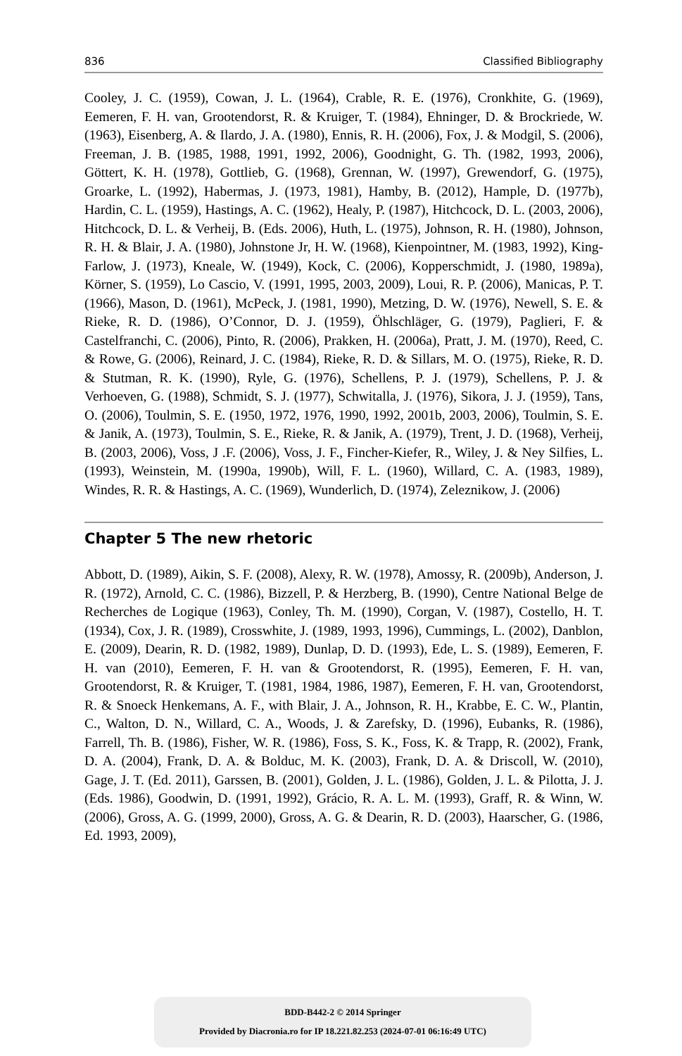836 Classified Bibliography
Cooley, J. C. (1959), Cowan, J. L. (1964), Crable, R. E. (1976), Cronkhite, G. (1969), Eemeren, F. H. van, Grootendorst, R. & Kruiger, T. (1984), Ehninger, D. & Brockriede, W. (1963), Eisenberg, A. & Ilardo, J. A. (1980), Ennis, R. H. (2006), Fox, J. & Modgil, S. (2006), Freeman, J. B. (1985, 1988, 1991, 1992, 2006), Goodnight, G. Th. (1982, 1993, 2006), Göttert, K. H. (1978), Gottlieb, G. (1968), Grennan, W. (1997), Grewendorf, G. (1975), Groarke, L. (1992), Habermas, J. (1973, 1981), Hamby, B. (2012), Hample, D. (1977b), Hardin, C. L. (1959), Hastings, A. C. (1962), Healy, P. (1987), Hitchcock, D. L. (2003, 2006), Hitchcock, D. L. & Verheij, B. (Eds. 2006), Huth, L. (1975), Johnson, R. H. (1980), Johnson, R. H. & Blair, J. A. (1980), Johnstone Jr, H. W. (1968), Kienpointner, M. (1983, 1992), King-Farlow, J. (1973), Kneale, W. (1949), Kock, C. (2006), Kopperschmidt, J. (1980, 1989a), Körner, S. (1959), Lo Cascio, V. (1991, 1995, 2003, 2009), Loui, R. P. (2006), Manicas, P. T. (1966), Mason, D. (1961), McPeck, J. (1981, 1990), Metzing, D. W. (1976), Newell, S. E. & Rieke, R. D. (1986), O’Connor, D. J. (1959), Öhlschläger, G. (1979), Paglieri, F. & Castelfranchi, C. (2006), Pinto, R. (2006), Prakken, H. (2006a), Pratt, J. M. (1970), Reed, C. & Rowe, G. (2006), Reinard, J. C. (1984), Rieke, R. D. & Sillars, M. O. (1975), Rieke, R. D. & Stutman, R. K. (1990), Ryle, G. (1976), Schellens, P. J. (1979), Schellens, P. J. & Verhoeven, G. (1988), Schmidt, S. J. (1977), Schwitalla, J. (1976), Sikora, J. J. (1959), Tans, O. (2006), Toulmin, S. E. (1950, 1972, 1976, 1990, 1992, 2001b, 2003, 2006), Toulmin, S. E. & Janik, A. (1973), Toulmin, S. E., Rieke, R. & Janik, A. (1979), Trent, J. D. (1968), Verheij, B. (2003, 2006), Voss, J .F. (2006), Voss, J. F., Fincher-Kiefer, R., Wiley, J. & Ney Silfies, L. (1993), Weinstein, M. (1990a, 1990b), Will, F. L. (1960), Willard, C. A. (1983, 1989), Windes, R. R. & Hastings, A. C. (1969), Wunderlich, D. (1974), Zeleznikow, J. (2006)
Chapter 5 The new rhetoric
Abbott, D. (1989), Aikin, S. F. (2008), Alexy, R. W. (1978), Amossy, R. (2009b), Anderson, J. R. (1972), Arnold, C. C. (1986), Bizzell, P. & Herzberg, B. (1990), Centre National Belge de Recherches de Logique (1963), Conley, Th. M. (1990), Corgan, V. (1987), Costello, H. T. (1934), Cox, J. R. (1989), Crosswhite, J. (1989, 1993, 1996), Cummings, L. (2002), Danblon, E. (2009), Dearin, R. D. (1982, 1989), Dunlap, D. D. (1993), Ede, L. S. (1989), Eemeren, F. H. van (2010), Eemeren, F. H. van & Grootendorst, R. (1995), Eemeren, F. H. van, Grootendorst, R. & Kruiger, T. (1981, 1984, 1986, 1987), Eemeren, F. H. van, Grootendorst, R. & Snoeck Henkemans, A. F., with Blair, J. A., Johnson, R. H., Krabbe, E. C. W., Plantin, C., Walton, D. N., Willard, C. A., Woods, J. & Zarefsky, D. (1996), Eubanks, R. (1986), Farrell, Th. B. (1986), Fisher, W. R. (1986), Foss, S. K., Foss, K. & Trapp, R. (2002), Frank, D. A. (2004), Frank, D. A. & Bolduc, M. K. (2003), Frank, D. A. & Driscoll, W. (2010), Gage, J. T. (Ed. 2011), Garssen, B. (2001), Golden, J. L. (1986), Golden, J. L. & Pilotta, J. J. (Eds. 1986), Goodwin, D. (1991, 1992), Grácio, R. A. L. M. (1993), Graff, R. & Winn, W. (2006), Gross, A. G. (1999, 2000), Gross, A. G. & Dearin, R. D. (2003), Haarscher, G. (1986, Ed. 1993, 2009),
BDD-B442-2 © 2014 Springer
Provided by Diacronia.ro for IP 18.221.82.253 (2024-07-01 06:16:49 UTC)